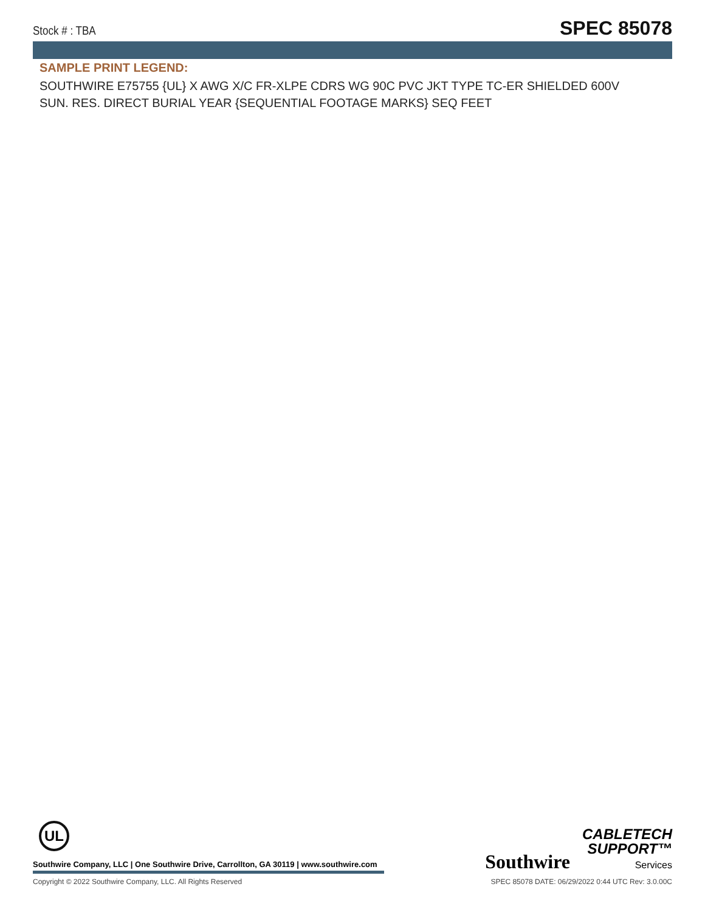Stock # : TBA SPEC 85078
SAMPLE PRINT LEGEND:
SOUTHWIRE E75755 {UL} X AWG X/C FR-XLPE CDRS WG 90C PVC JKT TYPE TC-ER SHIELDED 600V SUN. RES. DIRECT BURIAL YEAR {SEQUENTIAL FOOTAGE MARKS} SEQ FEET
UL
Southwire Company, LLC | One Southwire Drive, Carrollton, GA 30119 | www.southwire.com
Southwire CABLETECH
SUPPORT™
Services
Copyright © 2022 Southwire Company, LLC. All Rights Reserved SPEC 85078 DATE: 06/29/2022 0:44 UTC Rev: 3.0.00C